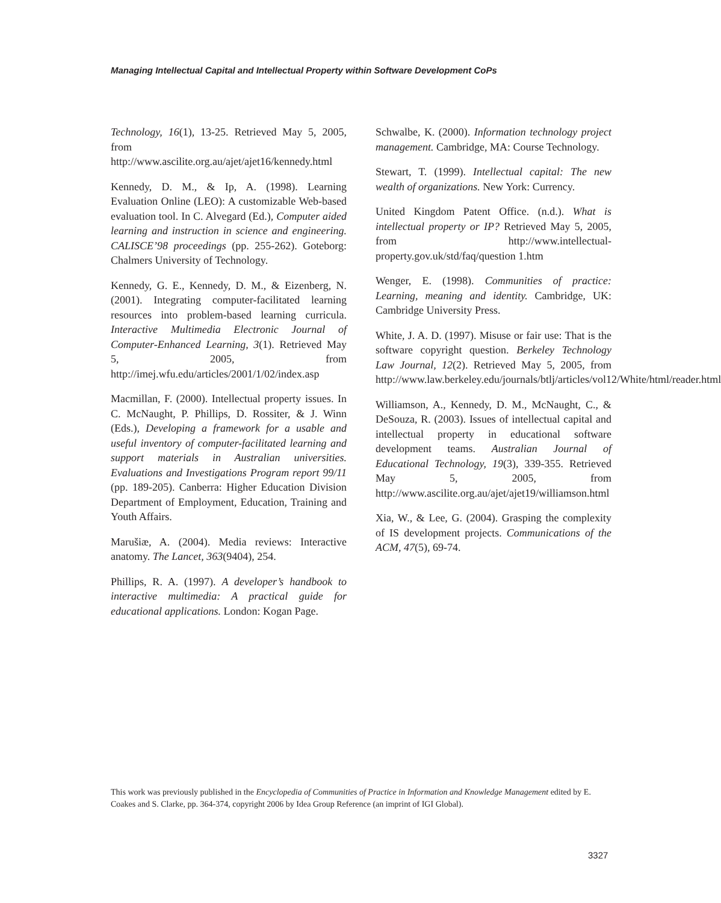Managing Intellectual Capital and Intellectual Property within Software Development CoPs
Technology, 16(1), 13-25. Retrieved May 5, 2005, from http://www.ascilite.org.au/ajet/ajet16/kennedy.html
Kennedy, D. M., & Ip, A. (1998). Learning Evaluation Online (LEO): A customizable Web-based evaluation tool. In C. Alvegard (Ed.), Computer aided learning and instruction in science and engineering. CALISCE’98 proceedings (pp. 255-262). Goteborg: Chalmers University of Technology.
Kennedy, G. E., Kennedy, D. M., & Eizenberg, N. (2001). Integrating computer-facilitated learning resources into problem-based learning curricula. Interactive Multimedia Electronic Journal of Computer-Enhanced Learning, 3(1). Retrieved May 5, 2005, from http://imej.wfu.edu/articles/2001/1/02/index.asp
Macmillan, F. (2000). Intellectual property issues. In C. McNaught, P. Phillips, D. Rossiter, & J. Winn (Eds.), Developing a framework for a usable and useful inventory of computer-facilitated learning and support materials in Australian universities. Evaluations and Investigations Program report 99/11 (pp. 189-205). Canberra: Higher Education Division Department of Employment, Education, Training and Youth Affairs.
Marušiæ, A. (2004). Media reviews: Interactive anatomy. The Lancet, 363(9404), 254.
Phillips, R. A. (1997). A developer’s handbook to interactive multimedia: A practical guide for educational applications. London: Kogan Page.
Schwalbe, K. (2000). Information technology project management. Cambridge, MA: Course Technology.
Stewart, T. (1999). Intellectual capital: The new wealth of organizations. New York: Currency.
United Kingdom Patent Office. (n.d.). What is intellectual property or IP? Retrieved May 5, 2005, from http://www.intellectual-property.gov.uk/std/faq/question 1.htm
Wenger, E. (1998). Communities of practice: Learning, meaning and identity. Cambridge, UK: Cambridge University Press.
White, J. A. D. (1997). Misuse or fair use: That is the software copyright question. Berkeley Technology Law Journal, 12(2). Retrieved May 5, 2005, from http://www.law.berkeley.edu/journals/btlj/articles/vol12/White/html/reader.html
Williamson, A., Kennedy, D. M., McNaught, C., & DeSouza, R. (2003). Issues of intellectual capital and intellectual property in educational software development teams. Australian Journal of Educational Technology, 19(3), 339-355. Retrieved May 5, 2005, from http://www.ascilite.org.au/ajet/ajet19/williamson.html
Xia, W., & Lee, G. (2004). Grasping the complexity of IS development projects. Communications of the ACM, 47(5), 69-74.
This work was previously published in the Encyclopedia of Communities of Practice in Information and Knowledge Management edited by E. Coakes and S. Clarke, pp. 364-374, copyright 2006 by Idea Group Reference (an imprint of IGI Global).
3327